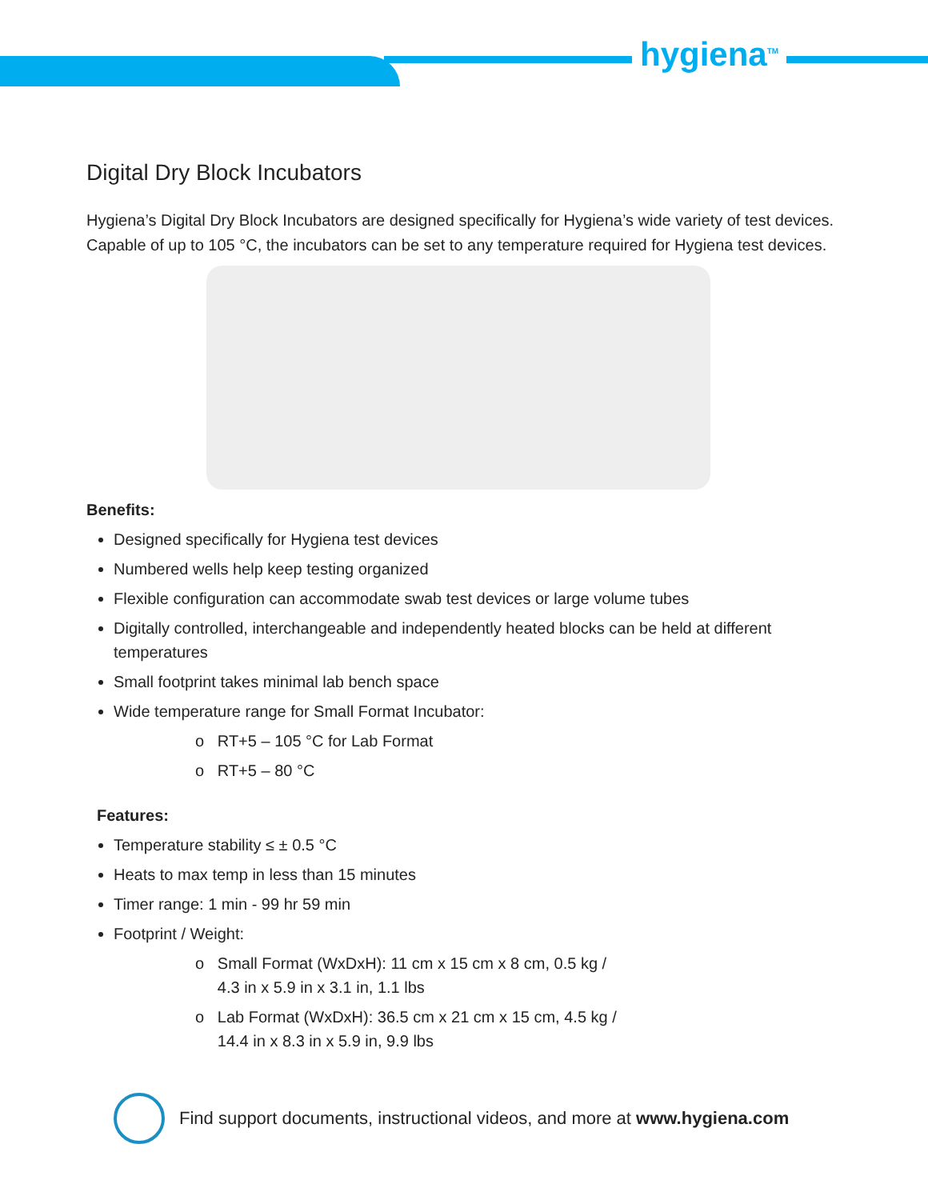hygiena<sup>TM</sup>
Digital Dry Block Incubators
Hygiena’s Digital Dry Block Incubators are designed specifically for Hygiena’s wide variety of test devices. Capable of up to 105 °C, the incubators can be set to any temperature required for Hygiena test devices.
Benefits:
Designed specifically for Hygiena test devices
Numbered wells help keep testing organized
Flexible configuration can accommodate swab test devices or large volume tubes
Digitally controlled, interchangeable and independently heated blocks can be held at different temperatures
Small footprint takes minimal lab bench space
Wide temperature range for Small Format Incubator:
o RT+5 – 105 °C for Lab Format
o RT+5 – 80 °C
Features:
Temperature stability ≤ ± 0.5 °C
Heats to max temp in less than 15 minutes
Timer range: 1 min - 99 hr 59 min
Footprint / Weight:
o Small Format (WxDxH): 11 cm x 15 cm x 8 cm, 0.5 kg /
4.3 in x 5.9 in x 3.1 in, 1.1 lbs
o Lab Format (WxDxH): 36.5 cm x 21 cm x 15 cm, 4.5 kg /
14.4 in x 8.3 in x 5.9 in, 9.9 lbs
Find support documents, instructional videos, and more at www.hygiena.com